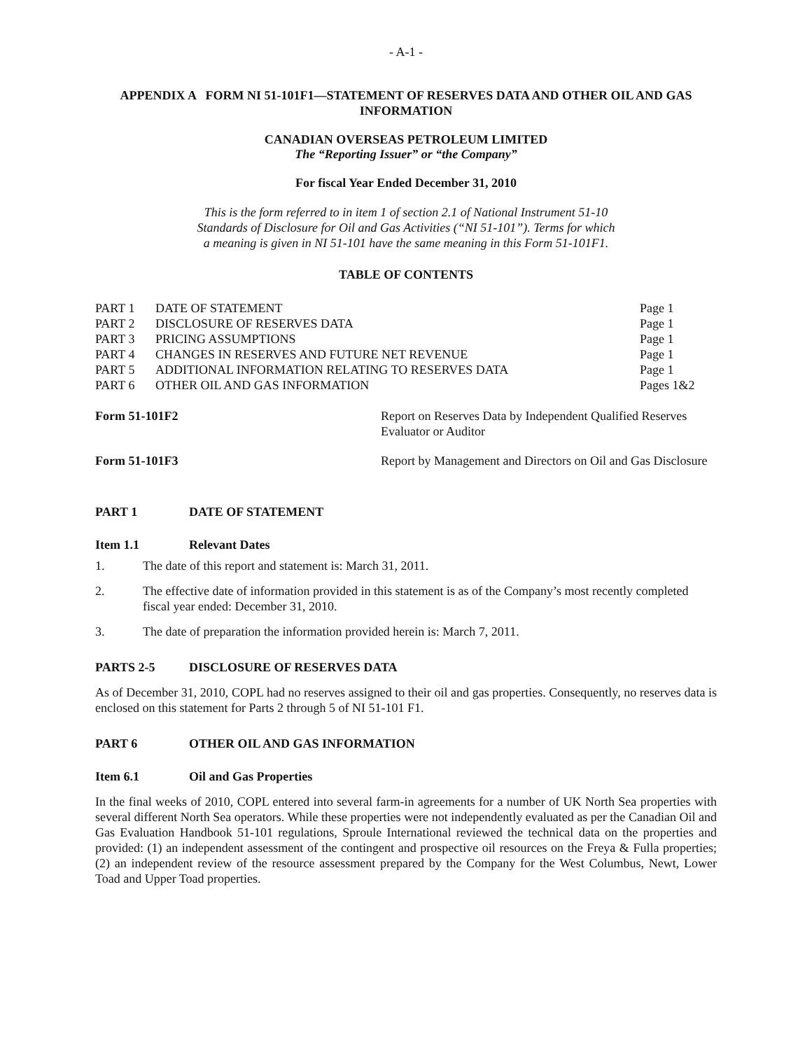- A-1 -
APPENDIX A FORM NI 51-101F1—STATEMENT OF RESERVES DATA AND OTHER OIL AND GAS INFORMATION
CANADIAN OVERSEAS PETROLEUM LIMITED
The “Reporting Issuer” or “the Company”
For fiscal Year Ended December 31, 2010
This is the form referred to in item 1 of section 2.1 of National Instrument 51-10
Standards of Disclosure for Oil and Gas Activities (“NI 51-101”). Terms for which
a meaning is given in NI 51-101 have the same meaning in this Form 51-101F1.
TABLE OF CONTENTS
| PART 1 | DATE OF STATEMENT | Page 1 |
| PART 2 | DISCLOSURE OF RESERVES DATA | Page 1 |
| PART 3 | PRICING ASSUMPTIONS | Page 1 |
| PART 4 | CHANGES IN RESERVES AND FUTURE NET REVENUE | Page 1 |
| PART 5 | ADDITIONAL INFORMATION RELATING TO RESERVES DATA | Page 1 |
| PART 6 | OTHER OIL AND GAS INFORMATION | Pages 1&2 |
| Form 51-101F2 | Report on Reserves Data by Independent Qualified Reserves Evaluator or Auditor |
| Form 51-101F3 | Report by Management and Directors on Oil and Gas Disclosure |
PART 1 DATE OF STATEMENT
Item 1.1 Relevant Dates
1. The date of this report and statement is: March 31, 2011.
2. The effective date of information provided in this statement is as of the Company’s most recently completed fiscal year ended: December 31, 2010.
3. The date of preparation the information provided herein is: March 7, 2011.
PARTS 2-5 DISCLOSURE OF RESERVES DATA
As of December 31, 2010, COPL had no reserves assigned to their oil and gas properties. Consequently, no reserves data is enclosed on this statement for Parts 2 through 5 of NI 51-101 F1.
PART 6 OTHER OIL AND GAS INFORMATION
Item 6.1 Oil and Gas Properties
In the final weeks of 2010, COPL entered into several farm-in agreements for a number of UK North Sea properties with several different North Sea operators. While these properties were not independently evaluated as per the Canadian Oil and Gas Evaluation Handbook 51-101 regulations, Sproule International reviewed the technical data on the properties and provided: (1) an independent assessment of the contingent and prospective oil resources on the Freya & Fulla properties; (2) an independent review of the resource assessment prepared by the Company for the West Columbus, Newt, Lower Toad and Upper Toad properties.